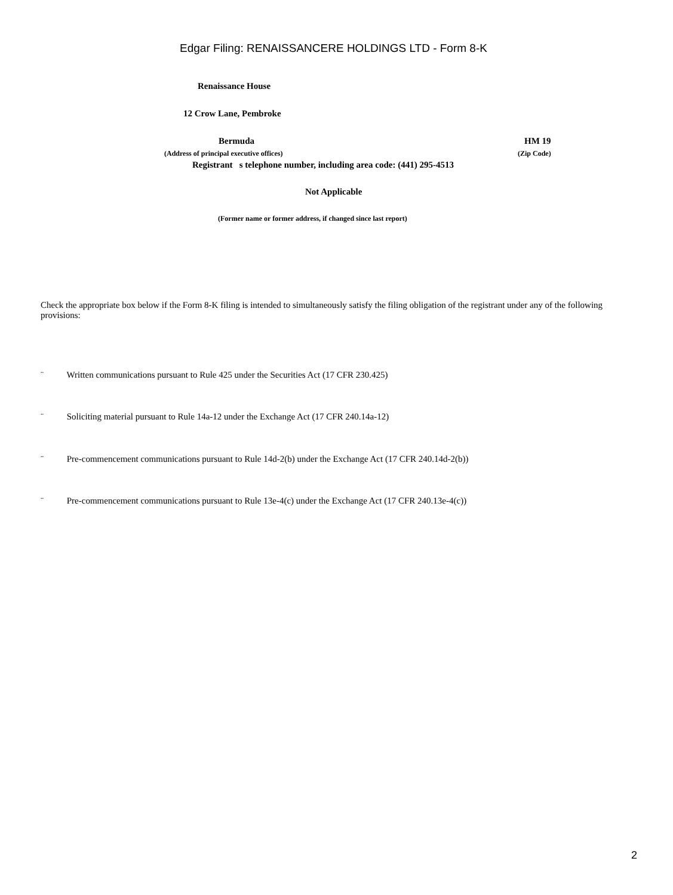Edgar Filing: RENAISSANCERE HOLDINGS LTD - Form 8-K
Renaissance House
12 Crow Lane, Pembroke
Bermuda HM 19
(Address of principal executive offices)
(Zip Code)
Registrant s telephone number, including area code: (441) 295-4513
Not Applicable
(Former name or former address, if changed since last report)
Check the appropriate box below if the Form 8-K filing is intended to simultaneously satisfy the filing obligation of the registrant under any of the following provisions:
¨ Written communications pursuant to Rule 425 under the Securities Act (17 CFR 230.425)
¨ Soliciting material pursuant to Rule 14a-12 under the Exchange Act (17 CFR 240.14a-12)
¨ Pre-commencement communications pursuant to Rule 14d-2(b) under the Exchange Act (17 CFR 240.14d-2(b))
¨ Pre-commencement communications pursuant to Rule 13e-4(c) under the Exchange Act (17 CFR 240.13e-4(c))
2